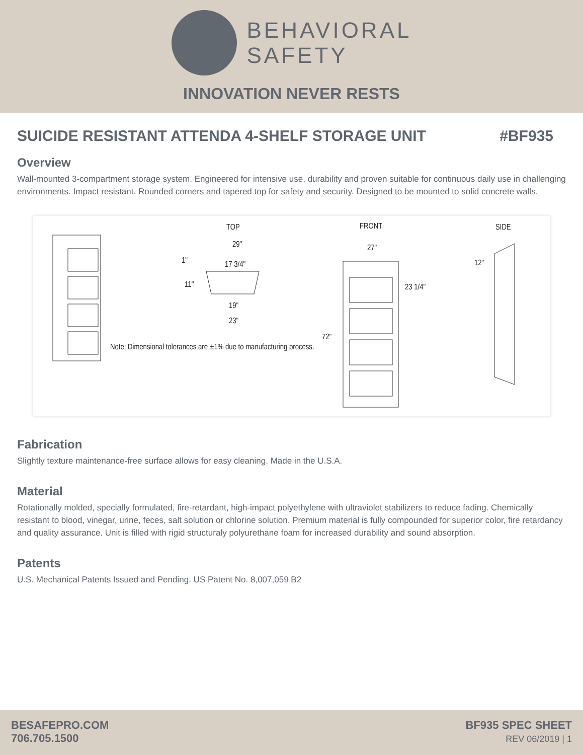BEHAVIORAL
SAFETY
INNOVATION NEVER RESTS
SUICIDE RESISTANT ATTENDA 4-SHELF STORAGE UNIT #BF935
Overview
Wall-mounted 3-compartment storage system. Engineered for intensive use, durability and proven suitable for continuous daily use in challenging environments. Impact resistant. Rounded corners and tapered top for safety and security. Designed to be mounted to solid concrete walls.
TOP
29"
1" 17 3/4"
11"
19"
23"
Note: Dimensional tolerances are ±1% due to manufacturing process.
FRONT
27"
23 1/4"
72"
SIDE
12"
Fabrication
Slightly texture maintenance-free surface allows for easy cleaning. Made in the U.S.A.
Material
Rotationally molded, specially formulated, fire-retardant, high-impact polyethylene with ultraviolet stabilizers to reduce fading. Chemically resistant to blood, vinegar, urine, feces, salt solution or chlorine solution. Premium material is fully compounded for superior color, fire retardancy and quality assurance. Unit is filled with rigid structuraly polyurethane foam for increased durability and sound absorption.
Patents
U.S. Mechanical Patents Issued and Pending. US Patent No. 8,007,059 B2
BESAFEPRO.COM
706.705.1500
BF935 SPEC SHEET
REV 06/2019 | 1